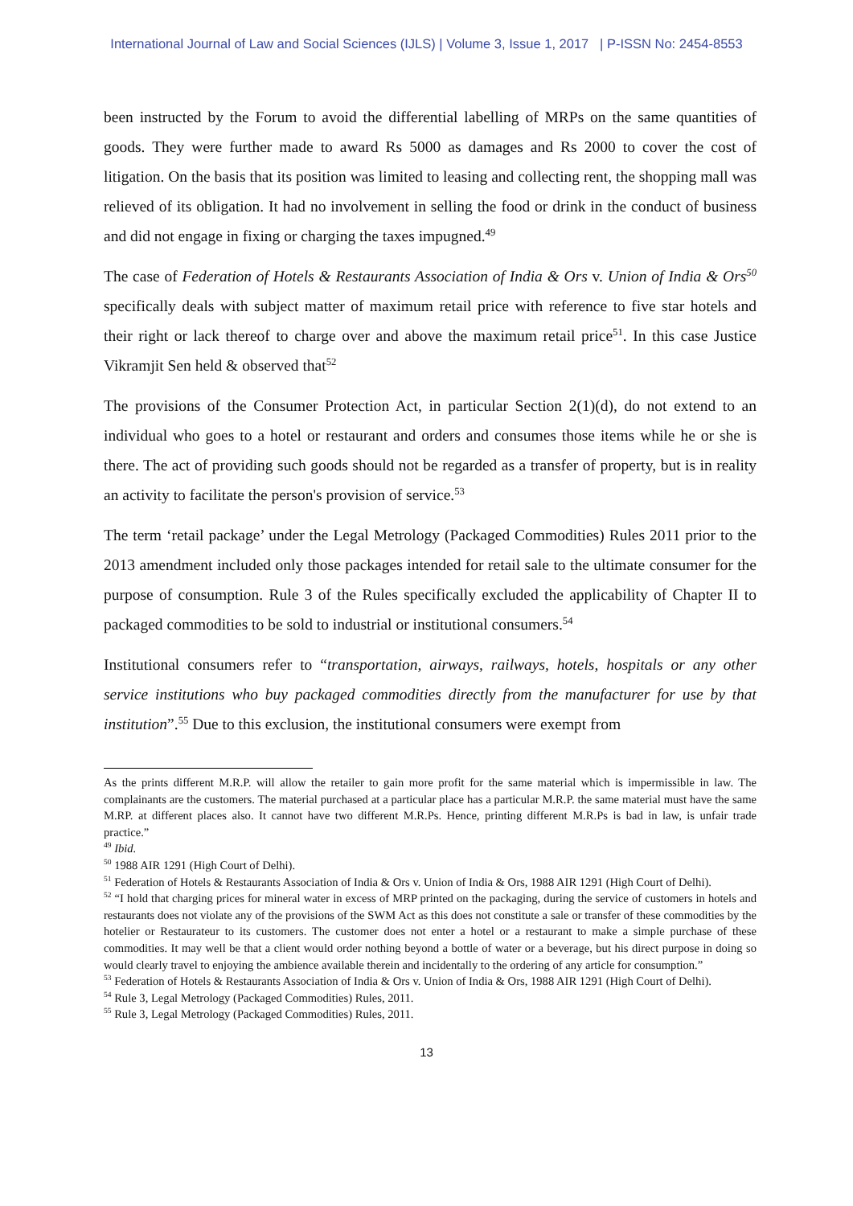International Journal of Law and Social Sciences (IJLS) | Volume 3, Issue 1, 2017 | P-ISSN No: 2454-8553
been instructed by the Forum to avoid the differential labelling of MRPs on the same quantities of goods. They were further made to award Rs 5000 as damages and Rs 2000 to cover the cost of litigation. On the basis that its position was limited to leasing and collecting rent, the shopping mall was relieved of its obligation. It had no involvement in selling the food or drink in the conduct of business and did not engage in fixing or charging the taxes impugned.<sup>49</sup>
The case of Federation of Hotels & Restaurants Association of India & Ors v. Union of India & Ors<sup>50</sup> specifically deals with subject matter of maximum retail price with reference to five star hotels and their right or lack thereof to charge over and above the maximum retail price<sup>51</sup>. In this case Justice Vikramjit Sen held & observed that<sup>52</sup>
The provisions of the Consumer Protection Act, in particular Section 2(1)(d), do not extend to an individual who goes to a hotel or restaurant and orders and consumes those items while he or she is there. The act of providing such goods should not be regarded as a transfer of property, but is in reality an activity to facilitate the person's provision of service.<sup>53</sup>
The term ‘retail package’ under the Legal Metrology (Packaged Commodities) Rules 2011 prior to the 2013 amendment included only those packages intended for retail sale to the ultimate consumer for the purpose of consumption. Rule 3 of the Rules specifically excluded the applicability of Chapter II to packaged commodities to be sold to industrial or institutional consumers.<sup>54</sup>
Institutional consumers refer to “transportation, airways, railways, hotels, hospitals or any other service institutions who buy packaged commodities directly from the manufacturer for use by that institution”.<sup>55</sup> Due to this exclusion, the institutional consumers were exempt from
As the prints different M.R.P. will allow the retailer to gain more profit for the same material which is impermissible in law. The complainants are the customers. The material purchased at a particular place has a particular M.R.P. the same material must have the same M.RP. at different places also. It cannot have two different M.R.Ps. Hence, printing different M.R.Ps is bad in law, is unfair trade practice.”
<sup>49</sup> Ibid.
<sup>50</sup> 1988 AIR 1291 (High Court of Delhi).
<sup>51</sup> Federation of Hotels & Restaurants Association of India & Ors v. Union of India & Ors, 1988 AIR 1291 (High Court of Delhi).
<sup>52</sup> “I hold that charging prices for mineral water in excess of MRP printed on the packaging, during the service of customers in hotels and restaurants does not violate any of the provisions of the SWM Act as this does not constitute a sale or transfer of these commodities by the hotelier or Restaurateur to its customers. The customer does not enter a hotel or a restaurant to make a simple purchase of these commodities. It may well be that a client would order nothing beyond a bottle of water or a beverage, but his direct purpose in doing so would clearly travel to enjoying the ambience available therein and incidentally to the ordering of any article for consumption.”
<sup>53</sup> Federation of Hotels & Restaurants Association of India & Ors v. Union of India & Ors, 1988 AIR 1291 (High Court of Delhi).
<sup>54</sup> Rule 3, Legal Metrology (Packaged Commodities) Rules, 2011.
<sup>55</sup> Rule 3, Legal Metrology (Packaged Commodities) Rules, 2011.
13